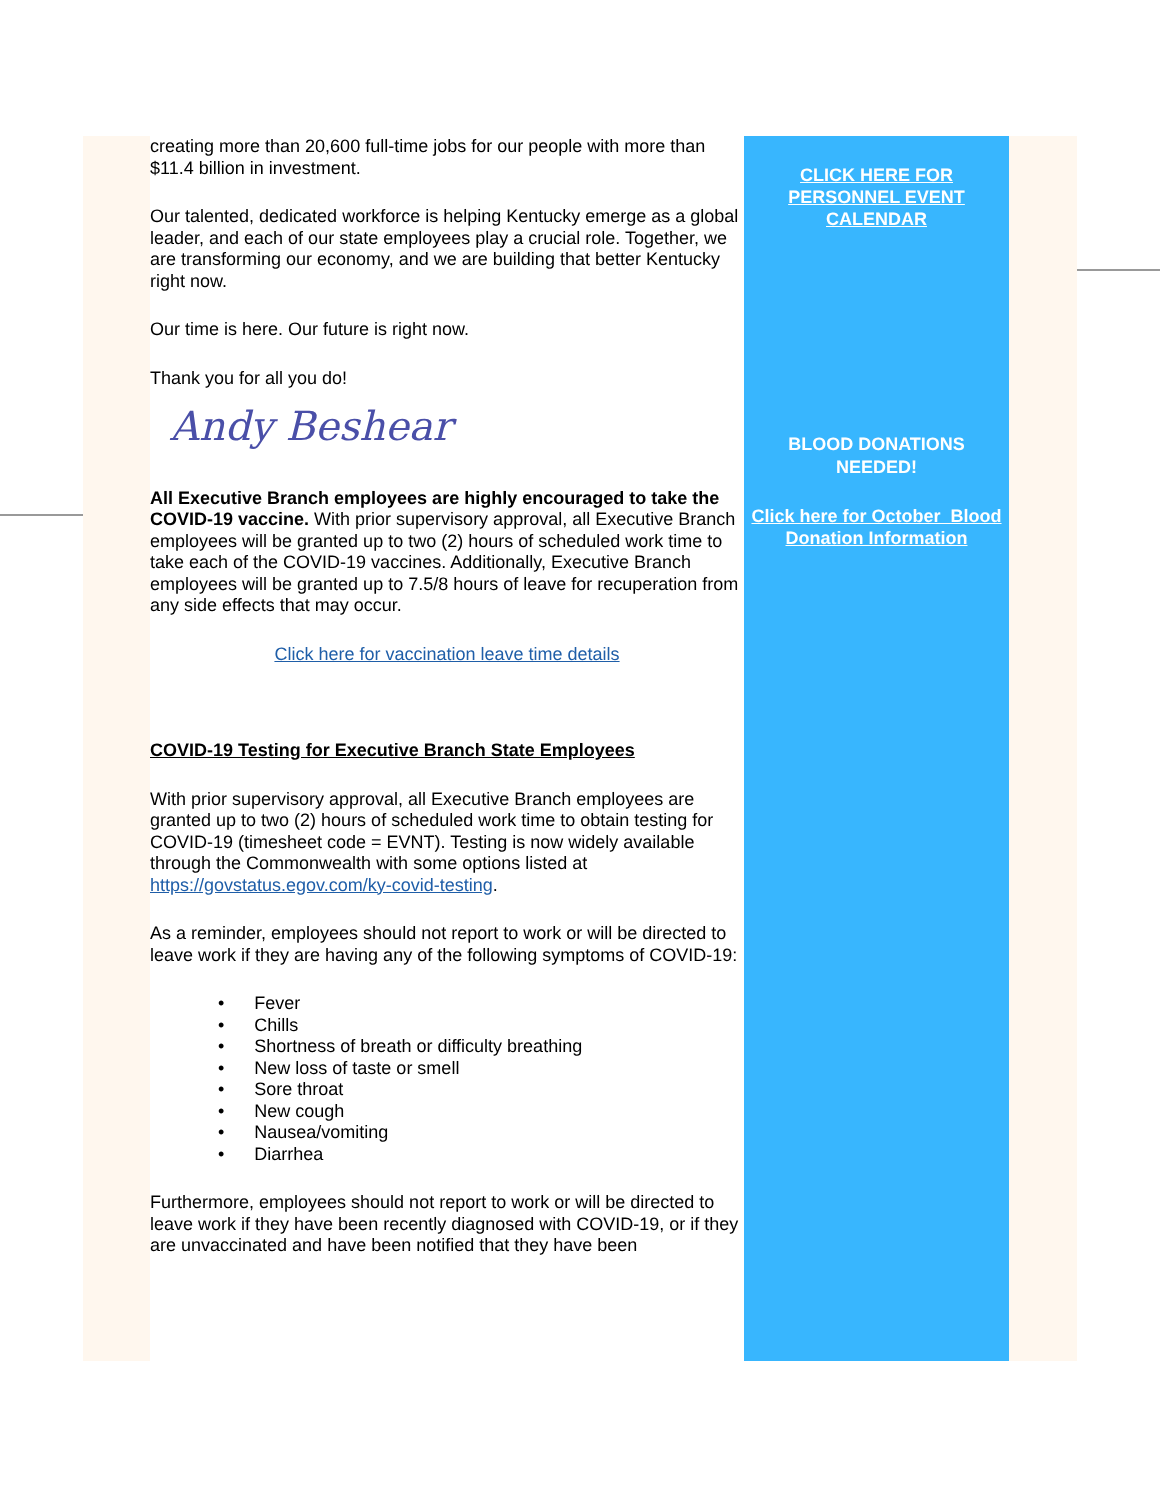creating more than 20,600 full-time jobs for our people with more than $11.4 billion in investment.
Our talented, dedicated workforce is helping Kentucky emerge as a global leader, and each of our state employees play a crucial role. Together, we are transforming our economy, and we are building that better Kentucky right now.
Our time is here. Our future is right now.
Thank you for all you do!
Andy Beshear
All Executive Branch employees are highly encouraged to take the COVID-19 vaccine. With prior supervisory approval, all Executive Branch employees will be granted up to two (2) hours of scheduled work time to take each of the COVID-19 vaccines. Additionally, Executive Branch employees will be granted up to 7.5/8 hours of leave for recuperation from any side effects that may occur.
Click here for vaccination leave time details
COVID-19 Testing for Executive Branch State Employees
With prior supervisory approval, all Executive Branch employees are granted up to two (2) hours of scheduled work time to obtain testing for COVID-19 (timesheet code = EVNT). Testing is now widely available through the Commonwealth with some options listed at https://govstatus.egov.com/ky-covid-testing.
As a reminder, employees should not report to work or will be directed to leave work if they are having any of the following symptoms of COVID-19:
• Fever
• Chills
• Shortness of breath or difficulty breathing
• New loss of taste or smell
• Sore throat
• New cough
• Nausea/vomiting
• Diarrhea
Furthermore, employees should not report to work or will be directed to leave work if they have been recently diagnosed with COVID-19, or if they are unvaccinated and have been notified that they have been
CLICK HERE FOR
PERSONNEL EVENT
CALENDAR
BLOOD DONATIONS
NEEDED!
Click here for October Blood Donation Information